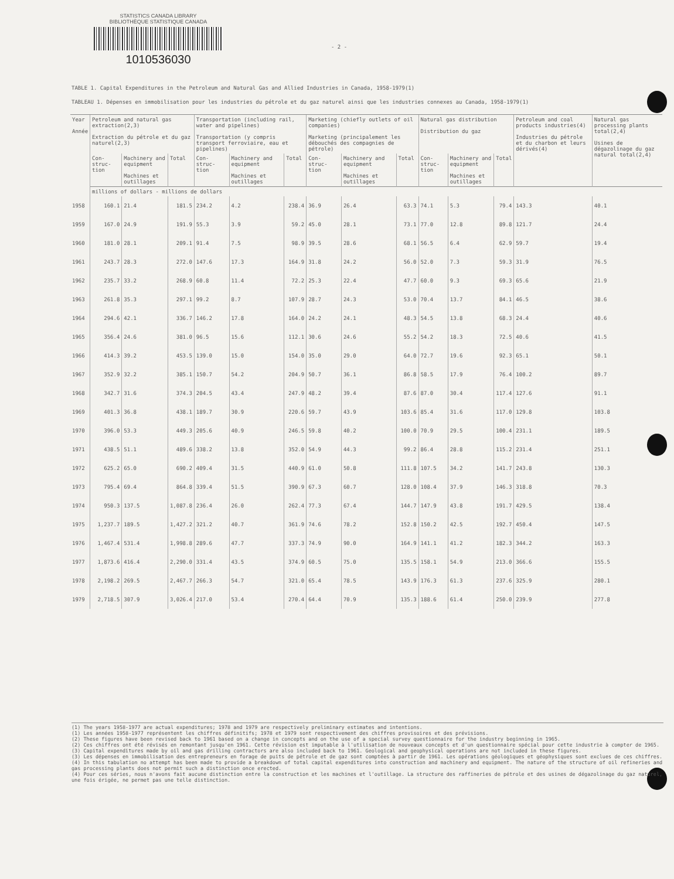STATISTICS CANADA LIBRARY
BIBLIOTHÈQUE STATISTIQUE CANADA
1010536030
- 2 -
TABLE 1. Capital Expenditures in the Petroleum and Natural Gas and Allied Industries in Canada, 1958-1979(1)
TABLEAU 1. Dépenses en immobilisation pour les industries du pétrole et du gaz naturel ainsi que les industries connexes au Canada, 1958-1979(1)
| Year Année | Petroleum and natural gas extraction(2,3) Extraction du pétrole et du gaz naturel(2,3) | | | Transportation (including rail, water and pipelines) Transportation (y compris transport ferroviaire, eau et pipelines) | | | Marketing (chiefly outlets of oil companies) Marketing (principalement les débouchés des compagnies de pétrole) | | | Natural gas distribution Distribution du gaz | | | Petroleum and coal products industries(4) Industries du pétrole et du charbon et leurs dérivés(4) | Natural gas processing plants total(2,4) Usines de dégazolinage du gaz natural total(2,4) |
| --- | --- | --- | --- | --- | --- | --- | --- | --- | --- | --- | --- | --- | --- | --- |
| | Con-struc-tion | Machinery and equipment Machines et outillages | Total | Con-struc-tion | Machinery and equipment Machines et outillages | Total | Con-struc-tion | Machinery and equipment Machines et outillages | Total | Con-struc-tion | Machinery and equipment Machines et outillages | Total | | |
| | millions of dollars - millions de dollars | | | | | | | | | | | | | |
| 1958 | 160.1 | 21.4 | 181.5 | 234.2 | 4.2 | 238.4 | 36.9 | 26.4 | 63.3 | 74.1 | 5.3 | 79.4 | 143.3 | 40.1 |
| 1959 | 167.0 | 24.9 | 191.9 | 55.3 | 3.9 | 59.2 | 45.0 | 28.1 | 73.1 | 77.0 | 12.8 | 89.8 | 121.7 | 24.4 |
| 1960 | 181.0 | 28.1 | 209.1 | 91.4 | 7.5 | 98.9 | 39.5 | 28.6 | 68.1 | 56.5 | 6.4 | 62.9 | 59.7 | 19.4 |
| 1961 | 243.7 | 28.3 | 272.0 | 147.6 | 17.3 | 164.9 | 31.8 | 24.2 | 56.0 | 52.0 | 7.3 | 59.3 | 31.9 | 76.5 |
| 1962 | 235.7 | 33.2 | 268.9 | 60.8 | 11.4 | 72.2 | 25.3 | 22.4 | 47.7 | 60.0 | 9.3 | 69.3 | 65.6 | 21.9 |
| 1963 | 261.8 | 35.3 | 297.1 | 99.2 | 8.7 | 107.9 | 28.7 | 24.3 | 53.0 | 70.4 | 13.7 | 84.1 | 46.5 | 38.6 |
| 1964 | 294.6 | 42.1 | 336.7 | 146.2 | 17.8 | 164.0 | 24.2 | 24.1 | 48.3 | 54.5 | 13.8 | 68.3 | 24.4 | 40.6 |
| 1965 | 356.4 | 24.6 | 381.0 | 96.5 | 15.6 | 112.1 | 30.6 | 24.6 | 55.2 | 54.2 | 18.3 | 72.5 | 40.6 | 41.5 |
| 1966 | 414.3 | 39.2 | 453.5 | 139.0 | 15.0 | 154.0 | 35.0 | 29.0 | 64.0 | 72.7 | 19.6 | 92.3 | 65.1 | 50.1 |
| 1967 | 352.9 | 32.2 | 385.1 | 150.7 | 54.2 | 204.9 | 50.7 | 36.1 | 86.8 | 58.5 | 17.9 | 76.4 | 100.2 | 89.7 |
| 1968 | 342.7 | 31.6 | 374.3 | 204.5 | 43.4 | 247.9 | 48.2 | 39.4 | 87.6 | 87.0 | 30.4 | 117.4 | 127.6 | 91.1 |
| 1969 | 401.3 | 36.8 | 438.1 | 189.7 | 30.9 | 220.6 | 59.7 | 43.9 | 103.6 | 85.4 | 31.6 | 117.0 | 129.8 | 103.8 |
| 1970 | 396.0 | 53.3 | 449.3 | 205.6 | 40.9 | 246.5 | 59.8 | 40.2 | 100.0 | 70.9 | 29.5 | 100.4 | 231.1 | 189.5 |
| 1971 | 438.5 | 51.1 | 489.6 | 338.2 | 13.8 | 352.0 | 54.9 | 44.3 | 99.2 | 86.4 | 28.8 | 115.2 | 231.4 | 251.1 |
| 1972 | 625.2 | 65.0 | 690.2 | 409.4 | 31.5 | 440.9 | 61.0 | 50.8 | 111.8 | 107.5 | 34.2 | 141.7 | 243.8 | 130.3 |
| 1973 | 795.4 | 69.4 | 864.8 | 339.4 | 51.5 | 390.9 | 67.3 | 60.7 | 128.0 | 108.4 | 37.9 | 146.3 | 318.8 | 70.3 |
| 1974 | 950.3 | 137.5 | 1,087.8 | 236.4 | 26.0 | 262.4 | 77.3 | 67.4 | 144.7 | 147.9 | 43.8 | 191.7 | 429.5 | 138.4 |
| 1975 | 1,237.7 | 189.5 | 1,427.2 | 321.2 | 40.7 | 361.9 | 74.6 | 78.2 | 152.8 | 150.2 | 42.5 | 192.7 | 450.4 | 147.5 |
| 1976 | 1,467.4 | 531.4 | 1,998.8 | 289.6 | 47.7 | 337.3 | 74.9 | 90.0 | 164.9 | 141.1 | 41.2 | 182.3 | 344.2 | 163.3 |
| 1977 | 1,873.6 | 416.4 | 2,290.0 | 331.4 | 43.5 | 374.9 | 60.5 | 75.0 | 135.5 | 158.1 | 54.9 | 213.0 | 366.6 | 155.5 |
| 1978 | 2,198.2 | 269.5 | 2,467.7 | 266.3 | 54.7 | 321.0 | 65.4 | 78.5 | 143.9 | 176.3 | 61.3 | 237.6 | 325.9 | 280.1 |
| 1979 | 2,718.5 | 307.9 | 3,026.4 | 217.0 | 53.4 | 270.4 | 64.4 | 70.9 | 135.3 | 188.6 | 61.4 | 250.0 | 239.9 | 277.8 |
(1) The years 1958-1977 are actual expenditures; 1978 and 1979 are respectively preliminary estimates and intentions.
(1) Les années 1958-1977 représentent les chiffres définitifs; 1978 et 1979 sont respectivement des chiffres provisoires et des prévisions.
(2) These figures have been revised back to 1961 based on a change in concepts and on the use of a special survey questionnaire for the industry beginning in 1965.
(2) Ces chiffres ont été révisés en remontant jusqu'en 1961. Cette révision est imputable à l'utilisation de nouveaux concepts et d'un questionnaire spécial pour cette industrie à compter de 1965.
(3) Capital expenditures made by oil and gas drilling contractors are also included back to 1961. Geological and geophysical operations are not included in these figures.
(3) Les dépenses en immobilisation des entrepreneurs en forage de puits de pétrole et de gaz sont comptées à partir de 1961. Les opérations géologiques et géophysiques sont exclues de ces chiffres.
(4) In this tabulation no attempt has been made to provide a breakdown of total capital expenditures into construction and machinery and equipment. The nature of the structure of oil refineries and gas processing plants does not permit such a distinction once erected.
(4) Pour ces séries, nous n'avons fait aucune distinction entre la construction et les machines et l'outillage. La structure des raffineries de pétrole et des usines de dégazolinage du gaz naturel, une fois érigée, ne permet pas une telle distinction.